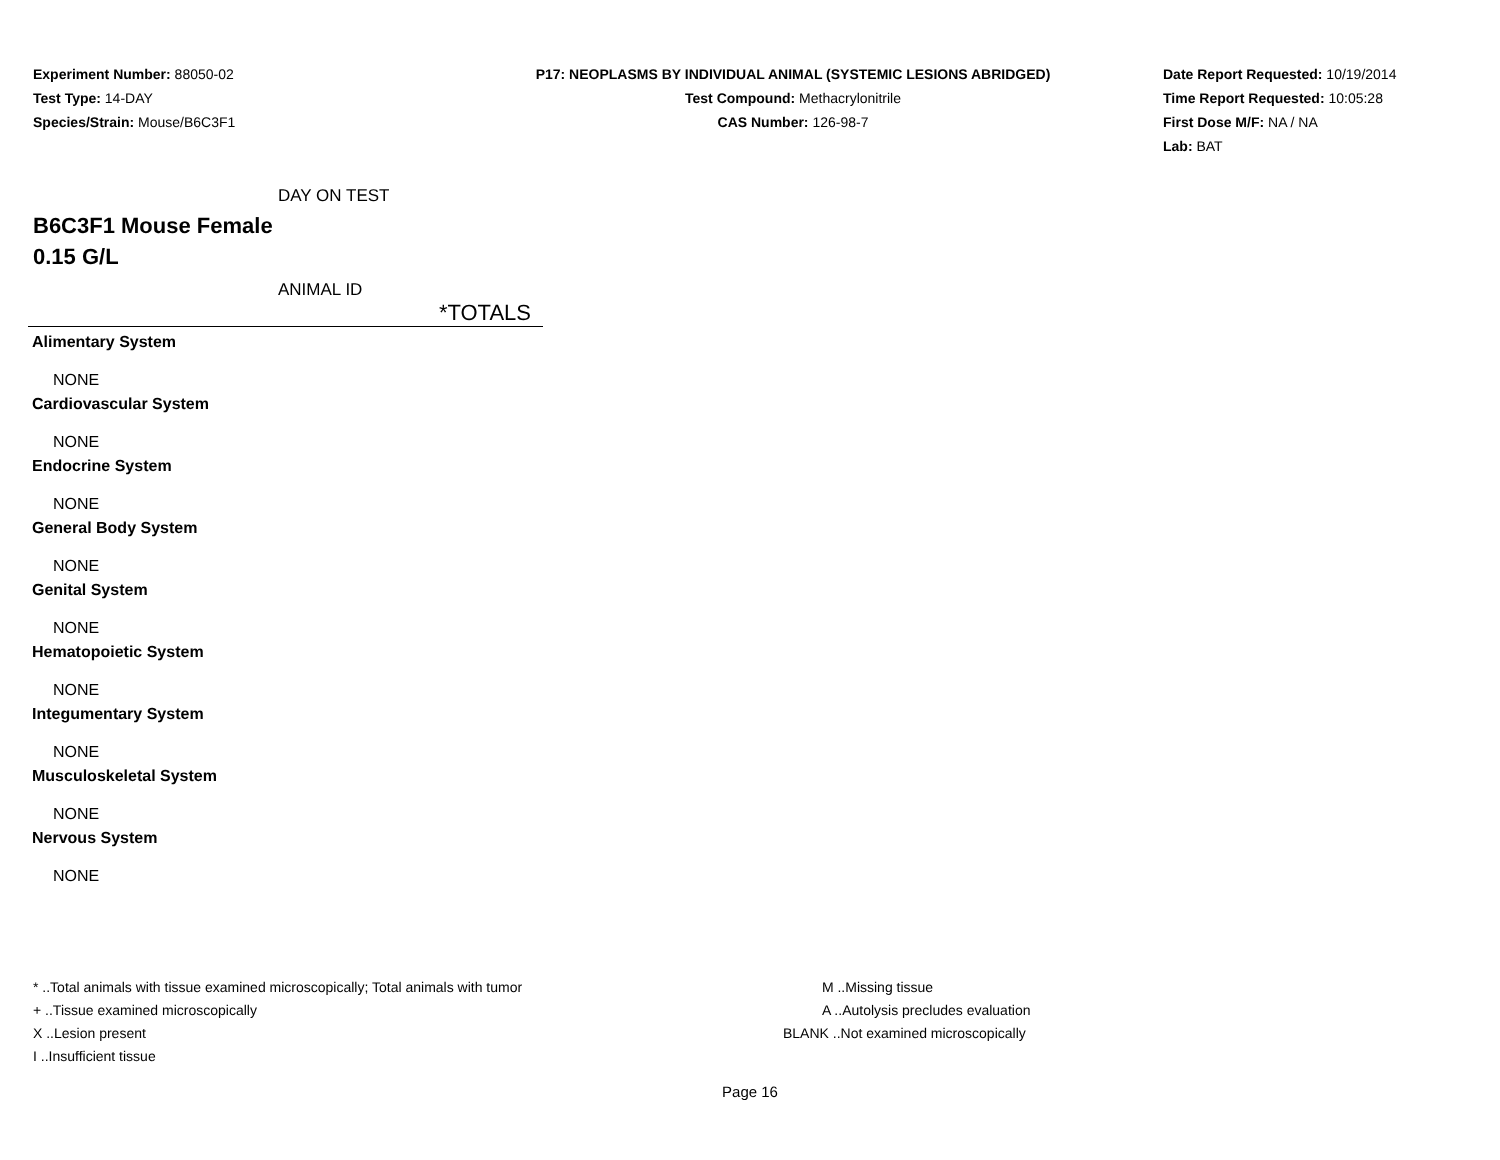Experiment Number: 88050-02
Test Type: 14-DAY
Species/Strain: Mouse/B6C3F1
P17: NEOPLASMS BY INDIVIDUAL ANIMAL (SYSTEMIC LESIONS ABRIDGED)
Test Compound: Methacrylonitrile
CAS Number: 126-98-7
Date Report Requested: 10/19/2014
Time Report Requested: 10:05:28
First Dose M/F: NA / NA
Lab: BAT
DAY ON TEST
B6C3F1 Mouse Female
0.15 G/L
ANIMAL ID
| | *TOTALS |
| Alimentary System | |
| NONE | |
| Cardiovascular System | |
| NONE | |
| Endocrine System | |
| NONE | |
| General Body System | |
| NONE | |
| Genital System | |
| NONE | |
| Hematopoietic System | |
| NONE | |
| Integumentary System | |
| NONE | |
| Musculoskeletal System | |
| NONE | |
| Nervous System | |
| NONE | |
* ..Total animals with tissue examined microscopically; Total animals with tumor
+ ..Tissue examined microscopically
X ..Lesion present
I ..Insufficient tissue
M ..Missing tissue
A ..Autolysis precludes evaluation
BLANK ..Not examined microscopically
Page 16